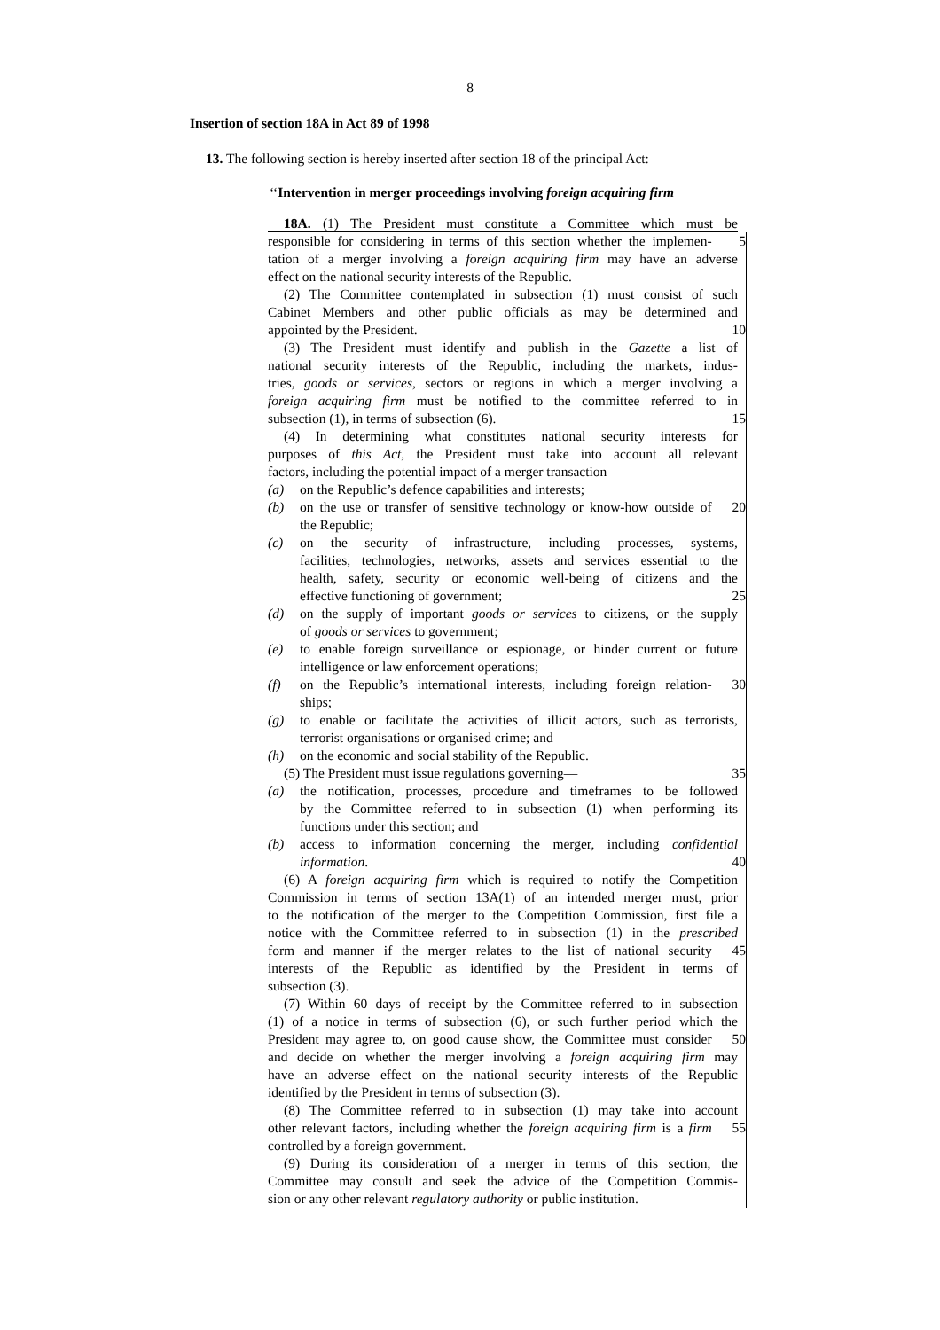8
Insertion of section 18A in Act 89 of 1998
13. The following section is hereby inserted after section 18 of the principal Act:
‘‘Intervention in merger proceedings involving foreign acquiring firm
18A. (1) The President must constitute a Committee which must be
responsible for considering in terms of this section whether the implemen- 5
tation of a merger involving a foreign acquiring firm may have an adverse
effect on the national security interests of the Republic.
(2) The Committee contemplated in subsection (1) must consist of such
Cabinet Members and other public officials as may be determined and
appointed by the President. 10
(3) The President must identify and publish in the Gazette a list of
national security interests of the Republic, including the markets, indus-
tries, goods or services, sectors or regions in which a merger involving a
foreign acquiring firm must be notified to the committee referred to in
subsection (1), in terms of subsection (6). 15
(4) In determining what constitutes national security interests for
purposes of this Act, the President must take into account all relevant
factors, including the potential impact of a merger transaction—
(a) on the Republic’s defence capabilities and interests;
(b) on the use or transfer of sensitive technology or know-how outside of 20
the Republic;
(c) on the security of infrastructure, including processes, systems,
facilities, technologies, networks, assets and services essential to the
health, safety, security or economic well-being of citizens and the
effective functioning of government; 25
(d) on the supply of important goods or services to citizens, or the supply
of goods or services to government;
(e) to enable foreign surveillance or espionage, or hinder current or future
intelligence or law enforcement operations;
(f) on the Republic’s international interests, including foreign relation- 30
ships;
(g) to enable or facilitate the activities of illicit actors, such as terrorists,
terrorist organisations or organised crime; and
(h) on the economic and social stability of the Republic.
(5) The President must issue regulations governing— 35
(a) the notification, processes, procedure and timeframes to be followed
by the Committee referred to in subsection (1) when performing its
functions under this section; and
(b) access to information concerning the merger, including confidential
information. 40
(6) A foreign acquiring firm which is required to notify the Competition
Commission in terms of section 13A(1) of an intended merger must, prior
to the notification of the merger to the Competition Commission, first file a
notice with the Committee referred to in subsection (1) in the prescribed
form and manner if the merger relates to the list of national security 45
interests of the Republic as identified by the President in terms of
subsection (3).
(7) Within 60 days of receipt by the Committee referred to in subsection
(1) of a notice in terms of subsection (6), or such further period which the
President may agree to, on good cause show, the Committee must consider 50
and decide on whether the merger involving a foreign acquiring firm may
have an adverse effect on the national security interests of the Republic
identified by the President in terms of subsection (3).
(8) The Committee referred to in subsection (1) may take into account
other relevant factors, including whether the foreign acquiring firm is a firm 55
controlled by a foreign government.
(9) During its consideration of a merger in terms of this section, the
Committee may consult and seek the advice of the Competition Commis-
sion or any other relevant regulatory authority or public institution.